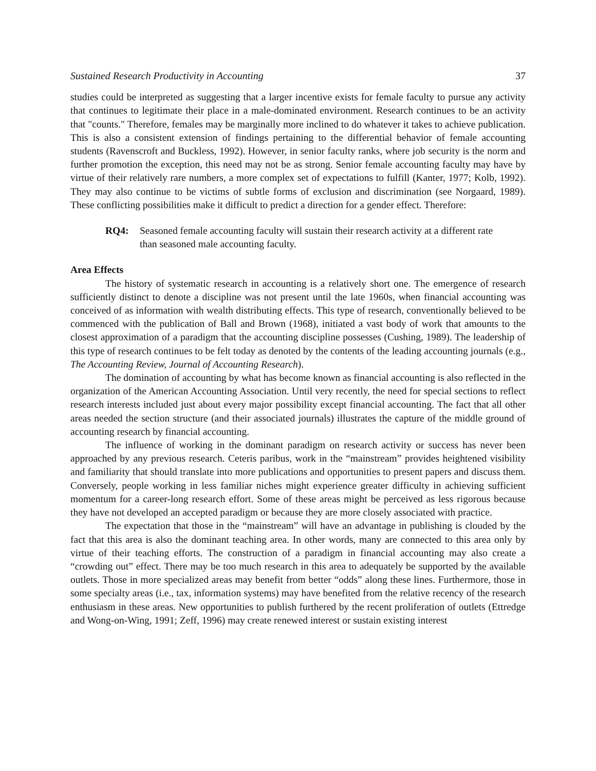Sustained Research Productivity in Accounting 37
studies could be interpreted as suggesting that a larger incentive exists for female faculty to pursue any activity that continues to legitimate their place in a male-dominated environment. Research continues to be an activity that "counts." Therefore, females may be marginally more inclined to do whatever it takes to achieve publication. This is also a consistent extension of findings pertaining to the differential behavior of female accounting students (Ravenscroft and Buckless, 1992). However, in senior faculty ranks, where job security is the norm and further promotion the exception, this need may not be as strong. Senior female accounting faculty may have by virtue of their relatively rare numbers, a more complex set of expectations to fulfill (Kanter, 1977; Kolb, 1992). They may also continue to be victims of subtle forms of exclusion and discrimination (see Norgaard, 1989). These conflicting possibilities make it difficult to predict a direction for a gender effect. Therefore:
RQ4: Seasoned female accounting faculty will sustain their research activity at a different rate than seasoned male accounting faculty.
Area Effects
The history of systematic research in accounting is a relatively short one. The emergence of research sufficiently distinct to denote a discipline was not present until the late 1960s, when financial accounting was conceived of as information with wealth distributing effects. This type of research, conventionally believed to be commenced with the publication of Ball and Brown (1968), initiated a vast body of work that amounts to the closest approximation of a paradigm that the accounting discipline possesses (Cushing, 1989). The leadership of this type of research continues to be felt today as denoted by the contents of the leading accounting journals (e.g., The Accounting Review, Journal of Accounting Research).
The domination of accounting by what has become known as financial accounting is also reflected in the organization of the American Accounting Association. Until very recently, the need for special sections to reflect research interests included just about every major possibility except financial accounting. The fact that all other areas needed the section structure (and their associated journals) illustrates the capture of the middle ground of accounting research by financial accounting.
The influence of working in the dominant paradigm on research activity or success has never been approached by any previous research. Ceteris paribus, work in the “mainstream” provides heightened visibility and familiarity that should translate into more publications and opportunities to present papers and discuss them. Conversely, people working in less familiar niches might experience greater difficulty in achieving sufficient momentum for a career-long research effort. Some of these areas might be perceived as less rigorous because they have not developed an accepted paradigm or because they are more closely associated with practice.
The expectation that those in the “mainstream” will have an advantage in publishing is clouded by the fact that this area is also the dominant teaching area. In other words, many are connected to this area only by virtue of their teaching efforts. The construction of a paradigm in financial accounting may also create a “crowding out” effect. There may be too much research in this area to adequately be supported by the available outlets. Those in more specialized areas may benefit from better “odds” along these lines. Furthermore, those in some specialty areas (i.e., tax, information systems) may have benefited from the relative recency of the research enthusiasm in these areas. New opportunities to publish furthered by the recent proliferation of outlets (Ettredge and Wong-on-Wing, 1991; Zeff, 1996) may create renewed interest or sustain existing interest